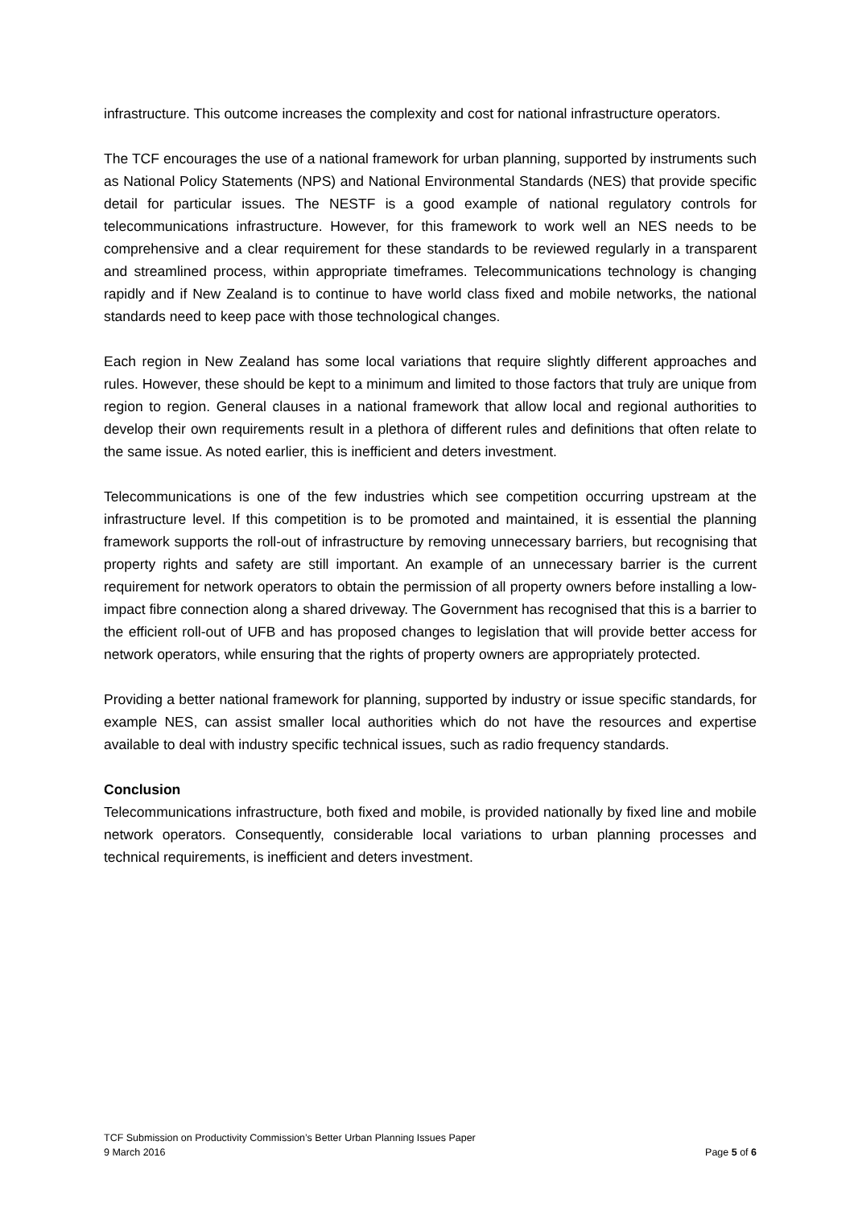infrastructure. This outcome increases the complexity and cost for national infrastructure operators.
The TCF encourages the use of a national framework for urban planning, supported by instruments such as National Policy Statements (NPS) and National Environmental Standards (NES) that provide specific detail for particular issues. The NESTF is a good example of national regulatory controls for telecommunications infrastructure. However, for this framework to work well an NES needs to be comprehensive and a clear requirement for these standards to be reviewed regularly in a transparent and streamlined process, within appropriate timeframes. Telecommunications technology is changing rapidly and if New Zealand is to continue to have world class fixed and mobile networks, the national standards need to keep pace with those technological changes.
Each region in New Zealand has some local variations that require slightly different approaches and rules. However, these should be kept to a minimum and limited to those factors that truly are unique from region to region. General clauses in a national framework that allow local and regional authorities to develop their own requirements result in a plethora of different rules and definitions that often relate to the same issue. As noted earlier, this is inefficient and deters investment.
Telecommunications is one of the few industries which see competition occurring upstream at the infrastructure level. If this competition is to be promoted and maintained, it is essential the planning framework supports the roll-out of infrastructure by removing unnecessary barriers, but recognising that property rights and safety are still important. An example of an unnecessary barrier is the current requirement for network operators to obtain the permission of all property owners before installing a low-impact fibre connection along a shared driveway. The Government has recognised that this is a barrier to the efficient roll-out of UFB and has proposed changes to legislation that will provide better access for network operators, while ensuring that the rights of property owners are appropriately protected.
Providing a better national framework for planning, supported by industry or issue specific standards, for example NES, can assist smaller local authorities which do not have the resources and expertise available to deal with industry specific technical issues, such as radio frequency standards.
Conclusion
Telecommunications infrastructure, both fixed and mobile, is provided nationally by fixed line and mobile network operators. Consequently, considerable local variations to urban planning processes and technical requirements, is inefficient and deters investment.
TCF Submission on Productivity Commission’s Better Urban Planning Issues Paper
9 March 2016 Page 5 of 6